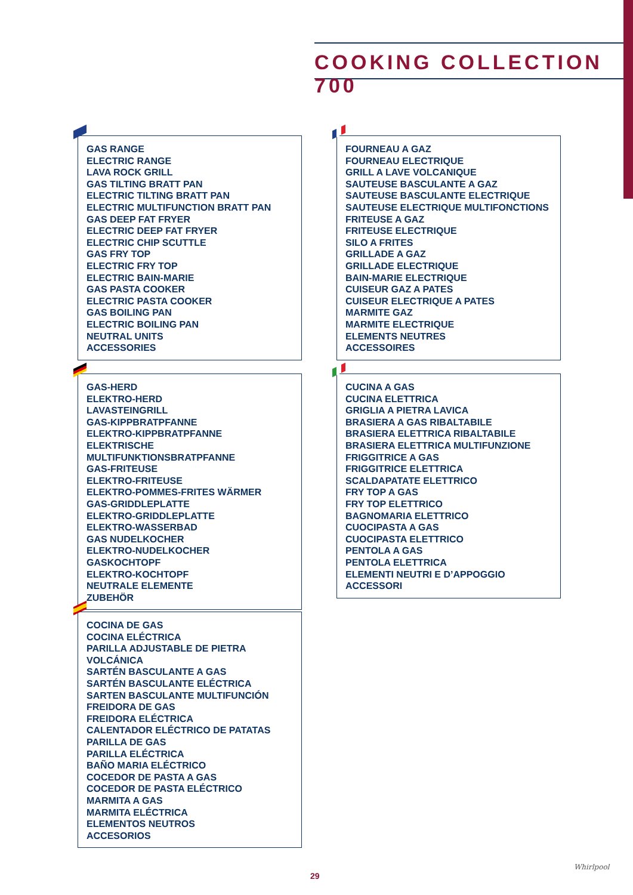COOKING COLLECTION 700
GAS RANGE
ELECTRIC RANGE
LAVA ROCK GRILL
GAS TILTING BRATT PAN
ELECTRIC TILTING BRATT PAN
ELECTRIC MULTIFUNCTION BRATT PAN
GAS DEEP FAT FRYER
ELECTRIC DEEP FAT FRYER
ELECTRIC CHIP SCUTTLE
GAS FRY TOP
ELECTRIC FRY TOP
ELECTRIC BAIN-MARIE
GAS PASTA COOKER
ELECTRIC PASTA COOKER
GAS BOILING PAN
ELECTRIC BOILING PAN
NEUTRAL UNITS
ACCESSORIES
FOURNEAU A GAZ
FOURNEAU ELECTRIQUE
GRILL A LAVE VOLCANIQUE
SAUTEUSE BASCULANTE A GAZ
SAUTEUSE BASCULANTE ELECTRIQUE
SAUTEUSE ELECTRIQUE MULTIFONCTIONS
FRITEUSE A GAZ
FRITEUSE ELECTRIQUE
SILO A FRITES
GRILLADE A GAZ
GRILLADE ELECTRIQUE
BAIN-MARIE ELECTRIQUE
CUISEUR GAZ A PATES
CUISEUR ELECTRIQUE A PATES
MARMITE GAZ
MARMITE ELECTRIQUE
ELEMENTS NEUTRES
ACCESSOIRES
GAS-HERD
ELEKTRO-HERD
LAVASTEINGRILL
GAS-KIPPBRATPFANNE
ELEKTRO-KIPPBRATPFANNE
ELEKTRISCHE MULTIFUNKTIONSBRATPFANNE
GAS-FRITEUSE
ELEKTRO-FRITEUSE
ELEKTRO-POMMES-FRITES WÄRMER
GAS-GRIDDLEPLATTE
ELEKTRO-GRIDDLEPLATTE
ELEKTRO-WASSERBAD
GAS NUDELKOCHER
ELEKTRO-NUDELKOCHER
GASKOCHTOPF
ELEKTRO-KOCHTOPF
NEUTRALE ELEMENTE
ZUBEHÖR
CUCINA A GAS
CUCINA ELETTRICA
GRIGLIA A PIETRA LAVICA
BRASIERA A GAS RIBALTABILE
BRASIERA ELETTRICA RIBALTABILE
BRASIERA ELETTRICA MULTIFUNZIONE
FRIGGITRICE A GAS
FRIGGITRICE ELETTRICA
SCALDAPATATE ELETTRICO
FRY TOP A GAS
FRY TOP ELETTRICO
BAGNOMARIA ELETTRICO
CUOCIPASTA A GAS
CUOCIPASTA ELETTRICO
PENTOLA A GAS
PENTOLA ELETTRICA
ELEMENTI NEUTRI E D’APPOGGIO
ACCESSORI
COCINA DE GAS
COCINA ELÉCTRICA
PARILLA ADJUSTABLE DE PIETRA VOLCÁNICA
SARTÉN BASCULANTE A GAS
SARTÉN BASCULANTE ELÉCTRICA
SARTEN BASCULANTE MULTIFUNCIÓN
FREIDORA DE GAS
FREIDORA ELÉCTRICA
CALENTADOR ELÉCTRICO DE PATATAS
PARILLA DE GAS
PARILLA ELÉCTRICA
BAÑO MARIA ELÉCTRICO
COCEDOR DE PASTA A GAS
COCEDOR DE PASTA ELÉCTRICO
MARMITA A GAS
MARMITA ELÉCTRICA
ELEMENTOS NEUTROS
ACCESORIOS
29
Whirlpool